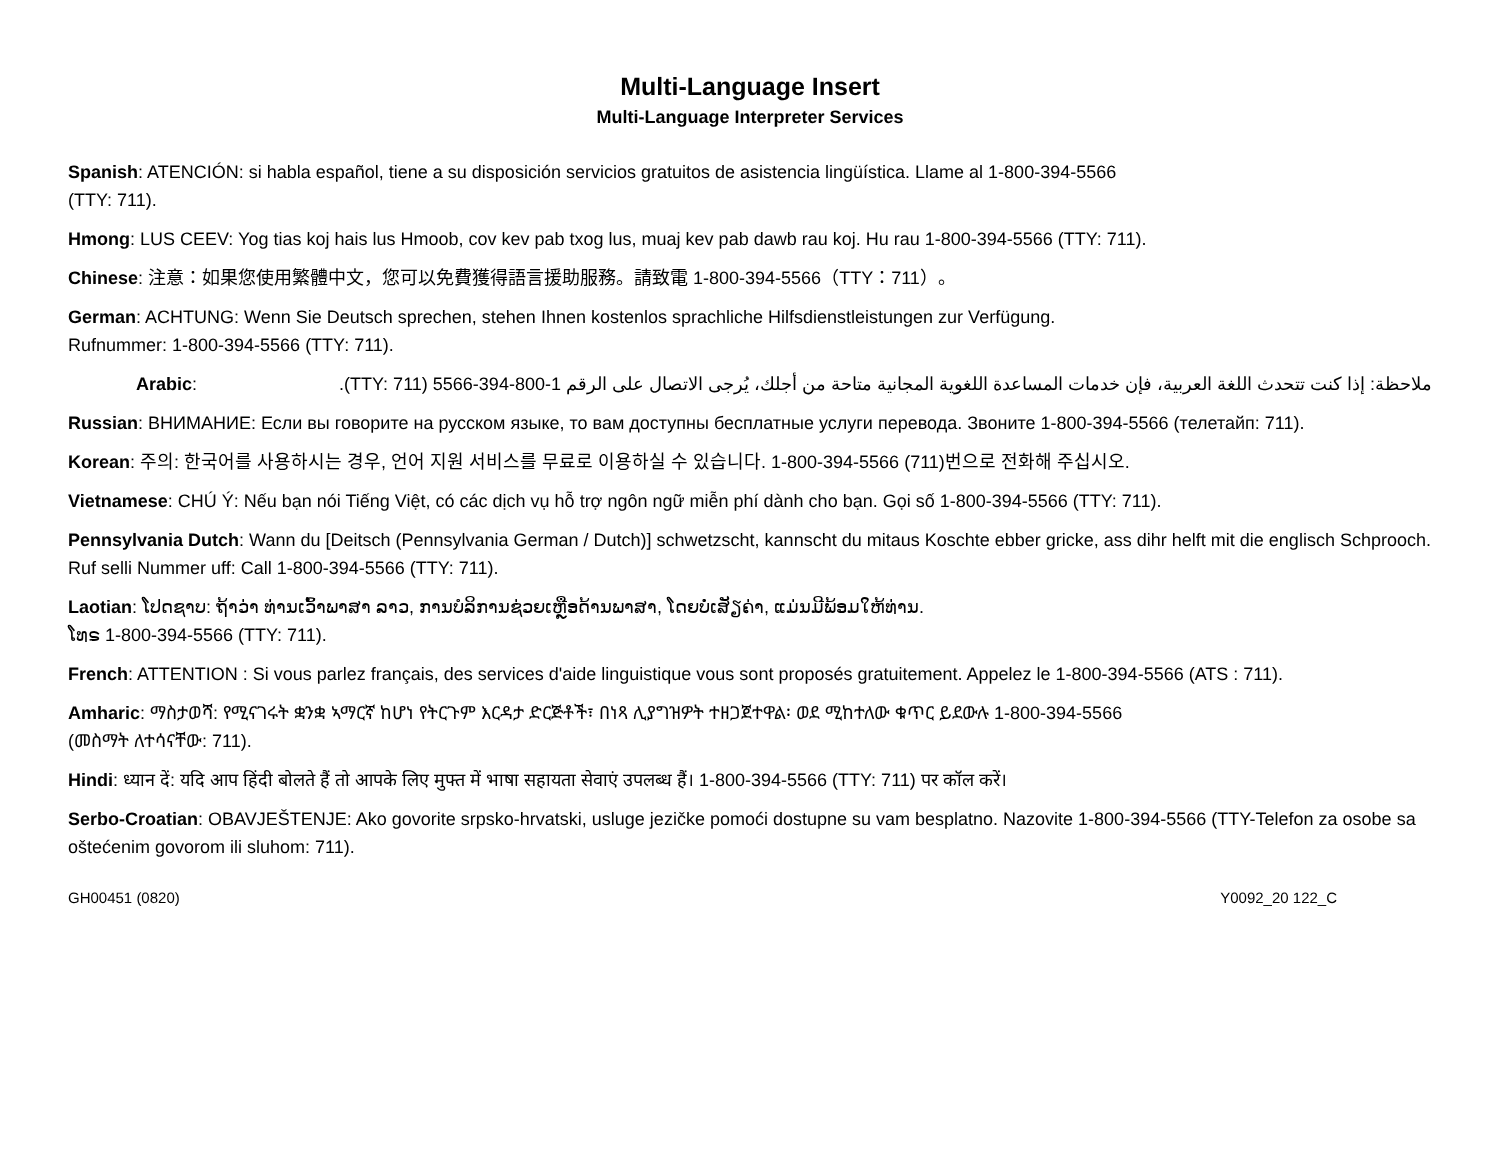Multi-Language Insert
Multi-Language Interpreter Services
Spanish: ATENCIÓN: si habla español, tiene a su disposición servicios gratuitos de asistencia lingüística. Llame al 1-800-394-5566
(TTY: 711).
Hmong: LUS CEEV: Yog tias koj hais lus Hmoob, cov kev pab txog lus, muaj kev pab dawb rau koj. Hu rau 1-800-394-5566 (TTY: 711).
Chinese: 注意：如果您使用繁體中文，您可以免費獲得語言援助服務。請致電 1-800-394-5566（TTY：711）。
German: ACHTUNG: Wenn Sie Deutsch sprechen, stehen Ihnen kostenlos sprachliche Hilfsdienstleistungen zur Verfügung.
Rufnummer: 1-800-394-5566 (TTY: 711).
Arabic: ملاحظة: إذا كنت تتحدث اللغة العربية، فإن خدمات المساعدة اللغوية المجانية متاحة من أجلك، يُرجى الاتصال على الرقم 1-800-394-5566 (TTY: 711).
Russian: ВНИМАНИЕ: Если вы говорите на русском языке, то вам доступны бесплатные услуги перевода. Звоните 1-800-394-5566 (телетайп: 711).
Korean: 주의: 한국어를 사용하시는 경우, 언어 지원 서비스를 무료로 이용하실 수 있습니다. 1-800-394-5566 (711)번으로 전화해 주십시오.
Vietnamese: CHÚ Ý: Nếu bạn nói Tiếng Việt, có các dịch vụ hỗ trợ ngôn ngữ miễn phí dành cho bạn. Gọi số 1-800-394-5566 (TTY: 711).
Pennsylvania Dutch: Wann du [Deitsch (Pennsylvania German / Dutch)] schwetzscht, kannscht du mitaus Koschte ebber gricke, ass dihr helft mit die englisch Schprooch. Ruf selli Nummer uff: Call 1-800-394-5566 (TTY: 711).
Laotian: ໂປດຊາບ: ຖ້າວ່າ ທ່ານເວົ້າພາສາ ລາວ, ການບໍລິການຊ່ວຍເຫຼືອດ້ານພາສາ, ໂດຍບໍ່ເສັຽຄ່າ, ແມ່ນມີພ້ອມໃຫ້ທ່ານ.
ໂທຣ 1-800-394-5566 (TTY: 711).
French: ATTENTION : Si vous parlez français, des services d'aide linguistique vous sont proposés gratuitement. Appelez le 1-800-394-5566 (ATS : 711).
Amharic: ማስታወሻ: የሚናገሩት ቋንቋ ኣማርኛ ከሆነ የትርጉም እርዳታ ድርጅቶች፣ በነጻ ሊያግዝዎት ተዘጋጀተዋል፡ ወደ ሚከተለው ቁጥር ይደውሉ 1-800-394-5566
(መስማት ለተሳናቸው: 711).
Hindi: ध्यान दें: यदि आप हिंदी बोलते हैं तो आपके लिए मुफ्त में भाषा सहायता सेवाएं उपलब्ध हैं। 1-800-394-5566 (TTY: 711) पर कॉल करें।
Serbo-Croatian: OBAVJEŠTENJE: Ako govorite srpsko-hrvatski, usluge jezičke pomoći dostupne su vam besplatno. Nazovite 1-800-394-5566 (TTY-Telefon za osobe sa oštećenim govorom ili sluhom: 711).
GH00451 (0820) Y0092_20 122_C